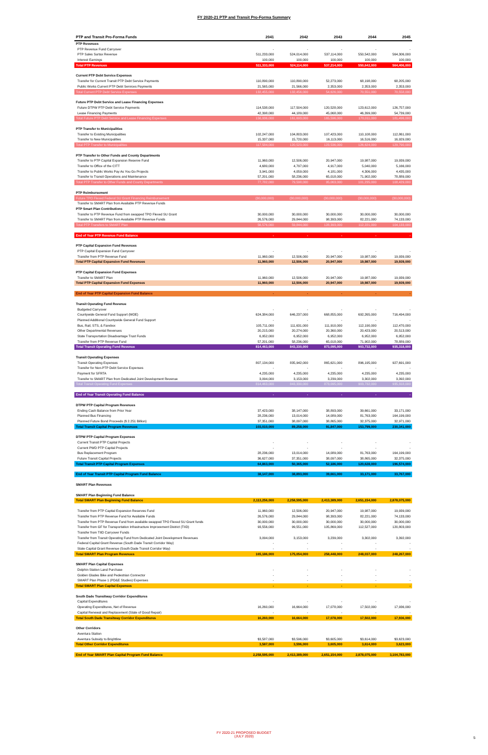FY 2020-21 PTP and Transit Pro-Forma Summary
| PTP and Transit Pro-Forma Funds | 2041 | 2042 | 2043 | 2044 | 2045 |
| --- | --- | --- | --- | --- | --- |
| PTP Revenues | | | | | |
| PTP Revenue Fund Carryover | - | - | - | - | - |
| PTP Sales Surtax Revenue | 511,233,000 | 524,014,000 | 537,114,000 | 550,542,000 | 564,306,000 |
| Interest Earnings | 100,000 | 100,000 | 100,000 | 100,000 | 100,000 |
| Total PTP Revenues | 511,333,000 | 524,114,000 | 537,214,000 | 550,642,000 | 564,406,000 |
| Current PTP Debt Service Expenses | | | | | |
| Transfer for Current Transit PTP Debt Service Payments | 110,890,000 | 110,890,000 | 52,273,000 | 68,198,000 | 68,205,000 |
| Public Works Current PTP Debt Services Payments | 21,565,000 | 21,566,000 | 2,353,000 | 2,353,000 | 2,353,000 |
| Total Current PTP Debt Service Expenses | 132,455,000 | 132,456,000 | 54,626,000 | 70,551,000 | 70,558,000 |
| Future PTP Debt Service and Lease Financing Expenses | | | | | |
| Future DTPW PTP Debt Service Payments | 114,538,000 | 117,504,000 | 120,528,000 | 123,612,000 | 126,757,000 |
| Lease Financing Payments | 42,398,000 | 44,189,000 | 45,068,000 | 46,399,000 | 54,739,000 |
| Total Future PTP Debt Service and Lease Financing Expenses | 156,936,000 | 161,693,000 | 165,596,000 | 170,011,000 | 181,496,000 |
| PTP Transfer to Municipalities | | | | | |
| Transfer to Existing Municipalities | 102,247,000 | 104,803,000 | 107,423,000 | 110,108,000 | 112,861,000 |
| Transfer to New Municipalities | 15,337,000 | 15,720,000 | 16,113,000 | 16,516,000 | 16,929,000 |
| Total PTP Transfer to Municipalities | 117,584,000 | 120,523,000 | 123,536,000 | 126,624,000 | 129,790,000 |
| PTP Transfer to Other Funds and County Departments | | | | | |
| Transfer to PTP Capital Expansion Reserve Fund | 11,960,000 | 12,506,000 | 20,947,000 | 19,987,000 | 19,939,000 |
| Transfer to Office of the CITT | 4,680,000 | 4,797,000 | 4,917,000 | 5,040,000 | 5,166,000 |
| Transfer to Public Works Pay As You Go Projects | 3,941,000 | 4,059,000 | 4,181,000 | 4,306,000 | 4,435,000 |
| Transfer to Transit Operations and Maintenance | 57,201,000 | 58,236,000 | 65,018,000 | 71,902,000 | 78,889,000 |
| Total PTP Transfer to Other Funds and County Departments | 77,782,000 | 79,598,000 | 95,063,000 | 101,235,000 | 108,429,000 |
| PTP Reimbursement | | | | | |
| Future TPO Flexed Federal SU Grant Financing Reimbursement | (30,000,000) | (30,000,000) | (30,000,000) | (30,000,000) | (30,000,000) |
| Transfer to SMART Plan from Available PTP Revenue Funds | | | | | |
| PTP Smart Plan Contributions | | | | | |
| Transfer to PTP Revenue Fund from swapped TPO Flexed SU Grant | 30,000,000 | 30,000,000 | 30,000,000 | 30,000,000 | 30,000,000 |
| Transfer to SMART Plan from Available PTP Revenue Funds | 26,576,000 | 29,844,000 | 98,393,000 | 82,221,000 | 74,133,000 |
| Total PTP Transfers to SMART Plan | 56,576,000 | 59,844,000 | 128,393,000 | 112,221,000 | 104,133,000 |
| End of Year PTP Revenue Fund Balance | - | - | - | - | - |
| PTP Capital Expansion Fund Revenues | | | | | |
| PTP Capital Expansion Fund Carryover | - | - | - | - | - |
| Transfer from PTP Revenue Fund | 11,960,000 | 12,506,000 | 20,947,000 | 19,987,000 | 19,939,000 |
| Total PTP Capital Expansion Fund Revenues | 11,960,000 | 12,506,000 | 20,947,000 | 19,987,000 | 19,939,000 |
| PTP Capital Expansion Fund Expenses | | | | | |
| Transfer to SMART Plan | 11,960,000 | 12,506,000 | 20,947,000 | 19,987,000 | 19,939,000 |
| Total PTP Capital Expansion Fund Expenses | 11,960,000 | 12,506,000 | 20,947,000 | 19,987,000 | 19,939,000 |
| End of Year PTP Capital Expansion Fund Balance | - | - | - | - | - |
| Transit Operating Fund Revenue | | | | | |
| Budgeted Carryover | - | - | - | - | - |
| Countywide General Fund Support (MOE) | 624,384,000 | 646,237,000 | 668,855,000 | 692,265,000 | 716,494,000 |
| Planned Additional Countywide General Fund Support | - | - | - | - | - |
| Bus, Rail, STS, & Farebox | 105,711,000 | 111,631,000 | 111,910,000 | 112,190,000 | 112,470,000 |
| Other Departmental Revenues | 20,215,000 | 20,274,000 | 20,360,000 | 20,423,000 | 20,513,000 |
| State Transportation Disadvantage Trust Funds | 6,952,000 | 6,952,000 | 6,952,000 | 6,952,000 | 6,952,000 |
| Transfer from PTP Revenue Fund | 57,201,000 | 58,236,000 | 65,018,000 | 71,902,000 | 78,889,000 |
| Total Transit Operating Fund Revenue | 814,463,000 | 843,330,000 | 873,095,000 | 903,732,000 | 935,318,000 |
| Transit Operating Expenses | | | | | |
| Transit Operating Expenses | 807,134,000 | 835,942,000 | 865,621,000 | 896,195,000 | 927,691,000 |
| Transfer for Non-PTP Debt Service Expenses | - | - | - | - | - |
| Payment for SFRTA | 4,235,000 | 4,235,000 | 4,235,000 | 4,235,000 | 4,235,000 |
| Transfer to SMART Plan from Dedicated Joint Development Revenue | 3,094,000 | 3,153,000 | 3,239,000 | 3,302,000 | 3,392,000 |
| Total Transit Operating Fund Expenses | 814,463,000 | 843,330,000 | 873,095,000 | 903,732,000 | 935,318,000 |
| End of Year Transit Operating Fund Balance | - | - | - | - | - |
| DTPW PTP Capital Program Revenues | | | | | |
| Ending Cash Balance from Prior Year | 37,423,000 | 38,147,000 | 38,893,000 | 39,661,000 | 33,171,000 |
| Planned Bus Financing | 28,236,000 | 13,014,000 | 14,089,000 | 81,763,000 | 164,199,000 |
| Planned Future Bond Proceeds ($ 2.251 Billion) | 37,351,000 | 38,097,000 | 38,865,000 | 32,375,000 | 32,971,000 |
| Total Transit Capital Program Revenues | 103,010,000 | 89,258,000 | 91,847,000 | 153,799,000 | 230,341,000 |
| DTPW PTP Capital Program Expenses | | | | | |
| Current Transit PTP Capital Projects | - | - | - | - | - |
| Current PWD PTP Capital Projects | - | - | - | - | - |
| Bus Replacement Program | 28,236,000 | 13,014,000 | 14,089,000 | 81,763,000 | 164,199,000 |
| Future Transit Capital Projects | 36,627,000 | 37,351,000 | 38,097,000 | 38,865,000 | 32,375,000 |
| Total Transit PTP Capital Program Expenses | 64,863,000 | 50,365,000 | 52,186,000 | 120,628,000 | 196,574,000 |
| End of Year Transit PTP Capital Program Fund Balance | 38,147,000 | 38,893,000 | 39,661,000 | 33,171,000 | 33,767,000 |
| SMART Plan Revenues | | | | | |
| SMART Plan Beginning Fund Balance | | | | | |
| Total SMART Plan Beginning Fund Balance | 2,113,256,000 | 2,258,595,000 | 2,413,389,000 | 2,651,154,000 | 2,878,075,000 |
| Transfer from PTP Capital Expansion Reserves Fund | 11,960,000 | 12,506,000 | 20,947,000 | 19,987,000 | 19,939,000 |
| Transfer from PTP Revenue Fund for Available Funds | 26,576,000 | 29,844,000 | 98,393,000 | 82,221,000 | 74,133,000 |
| Transfer from PTP Revenue Fund from available swapped TPO Flexed SU Grant funds | 30,000,000 | 30,000,000 | 30,000,000 | 30,000,000 | 30,000,000 |
| Transfer from GF for Transportation Infrastructure Improvement District (TIID) | 93,556,000 | 99,551,000 | 105,869,000 | 112,527,000 | 120,803,000 |
| Transfer from TIID Carryover Funds | | | | | |
| Transfer from Transit Operating Fund from Dedicated Joint Development Revenues | 3,094,000 | 3,153,000 | 3,239,000 | 3,302,000 | 3,392,000 |
| Federal Capital Grant Revenue (South Dade Transit Corridor Way) | - | - | - | - | - |
| State Capital Grant Revenue (South Dade Transit Corridor Way) | - | - | - | - | - |
| Total SMART Plan Program Revenues | 165,186,000 | 175,054,000 | 258,448,000 | 248,037,000 | 248,267,000 |
| SMART Plan Capital Expenses | | | | | |
| Dolphin Station Land Purchase | - | - | - | - | - |
| Golden Glades Bike and Pedestrian Connector | - | - | - | - | - |
| SMART Plan Phase 1 (PD&E Studies) Expenses | - | - | - | - | - |
| Total SMART Plan Capital Expenses | - | - | - | - | - |
| South Dade Transitway Corridor Expenditures | | | | | |
| Capital Expenditures | - | - | - | - | - |
| Operating Expenditures, Net of Revenue | 16,260,000 | 16,664,000 | 17,078,000 | 17,502,000 | 17,936,000 |
| Capital Renewal and Replacement (State of Good Repair) | - | - | - | - | - |
| Total South Dade Transitway Corridor Expenditures | 16,260,000 | 16,664,000 | 17,078,000 | 17,502,000 | 17,936,000 |
| Other Corridors | | | | | |
| Aventura Station | | | | | |
| Aventura Subsidy to Brightline | $3,587,000 | $3,596,000 | $3,605,000 | $3,614,000 | $3,623,000 |
| Total Other Corridor Expenditures | 3,587,000 | 3,596,000 | 3,605,000 | 3,614,000 | 3,623,000 |
| End of Year SMART Plan Capital Program Fund Balance | 2,258,595,000 | 2,413,389,000 | 2,651,154,000 | 2,878,075,000 | 3,104,783,000 |
FY 2020-21 PROPOSED BUDGET
(JULY 2020)
5